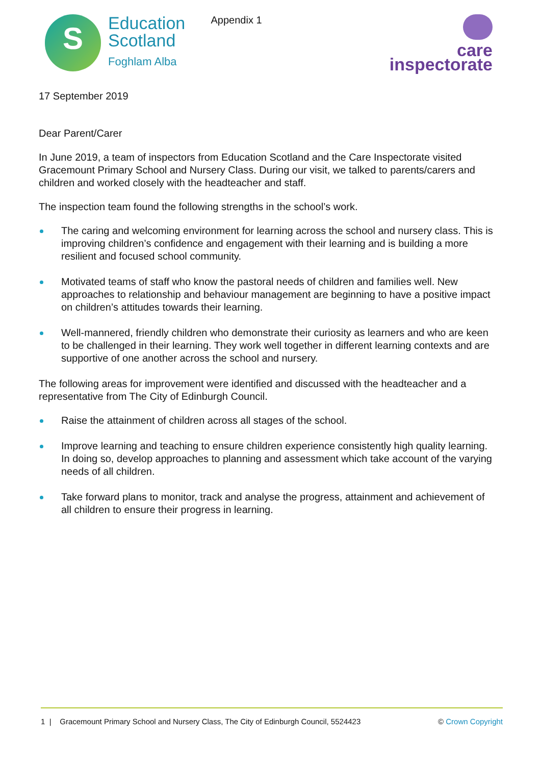S
Education
Scotland
Foghlam Alba
Appendix 1
care
inspectorate
17 September 2019
Dear Parent/Carer
In June 2019, a team of inspectors from Education Scotland and the Care Inspectorate visited Gracemount Primary School and Nursery Class. During our visit, we talked to parents/carers and children and worked closely with the headteacher and staff.
The inspection team found the following strengths in the school’s work.
The caring and welcoming environment for learning across the school and nursery class. This is improving children’s confidence and engagement with their learning and is building a more resilient and focused school community.
Motivated teams of staff who know the pastoral needs of children and families well. New approaches to relationship and behaviour management are beginning to have a positive impact on children’s attitudes towards their learning.
Well-mannered, friendly children who demonstrate their curiosity as learners and who are keen to be challenged in their learning. They work well together in different learning contexts and are supportive of one another across the school and nursery.
The following areas for improvement were identified and discussed with the headteacher and a representative from The City of Edinburgh Council.
Raise the attainment of children across all stages of the school.
Improve learning and teaching to ensure children experience consistently high quality learning. In doing so, develop approaches to planning and assessment which take account of the varying needs of all children.
Take forward plans to monitor, track and analyse the progress, attainment and achievement of all children to ensure their progress in learning.
1 | Gracemount Primary School and Nursery Class, The City of Edinburgh Council, 5524423 © Crown Copyright